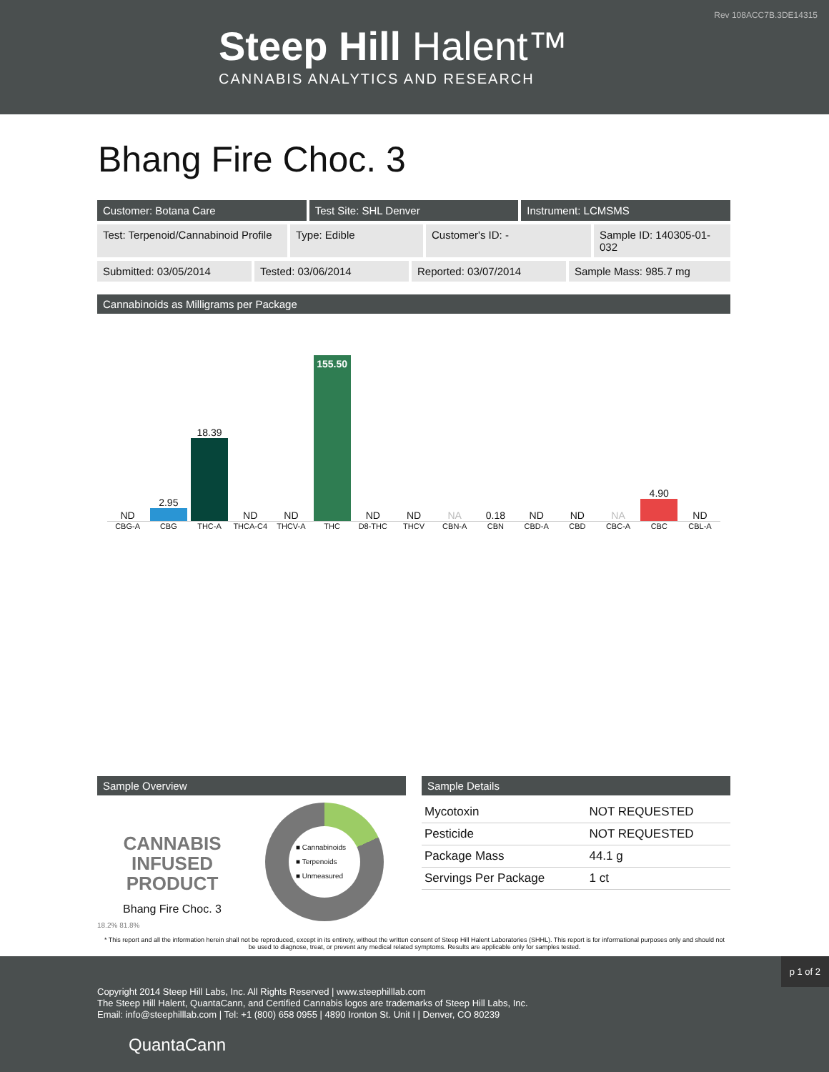Rev 108ACC7B.3DE14315
Steep Hill Halent™
CANNABIS ANALYTICS AND RESEARCH
Bhang Fire Choc. 3
Customer: Botana Care Test Site: SHL Denver Instrument: LCMSMS
Test: Terpenoid/Cannabinoid Profile
Type: Edible Customer's ID: - Sample ID: 140305-01-032
Submitted: 03/05/2014 Tested: 03/06/2014 Reported: 03/07/2014 Sample Mass: 985.7 mg
Cannabinoids as Milligrams per Package
ND
2.95
18.39
ND
ND
155.50
ND
ND
NA
0.18
ND
ND
NA
4.90
ND
CBG-A CBG THC-A THCA-C4 THCV-A THC D8-THC THCV CBN-A CBN CBD-A CBD CBC-A CBC CBL-A
Sample Overview
CANNABIS
INFUSED
PRODUCT
Bhang Fire Choc. 3
■ Cannabinoids
■ Terpenoids
■ Unmeasured
18.2% 81.8%
Sample Details
| Mycotoxin | NOT REQUESTED |
| Pesticide | NOT REQUESTED |
| Package Mass | 44.1 g |
| Servings Per Package | 1 ct |
* This report and all the information herein shall not be reproduced, except in its entirety, without the written consent of Steep Hill Halent Laboratories (SHHL). This report is for informational purposes only and should not be used to diagnose, treat, or prevent any medical related symptoms. Results are applicable only for samples tested.
p 1 of 2
Copyright 2014 Steep Hill Labs, Inc. All Rights Reserved | www.steephilllab.com
The Steep Hill Halent, QuantaCann, and Certified Cannabis logos are trademarks of Steep Hill Labs, Inc.
Email: info@steephilllab.com | Tel: +1 (800) 658 0955 | 4890 Ironton St. Unit I | Denver, CO 80239
QuantaCann